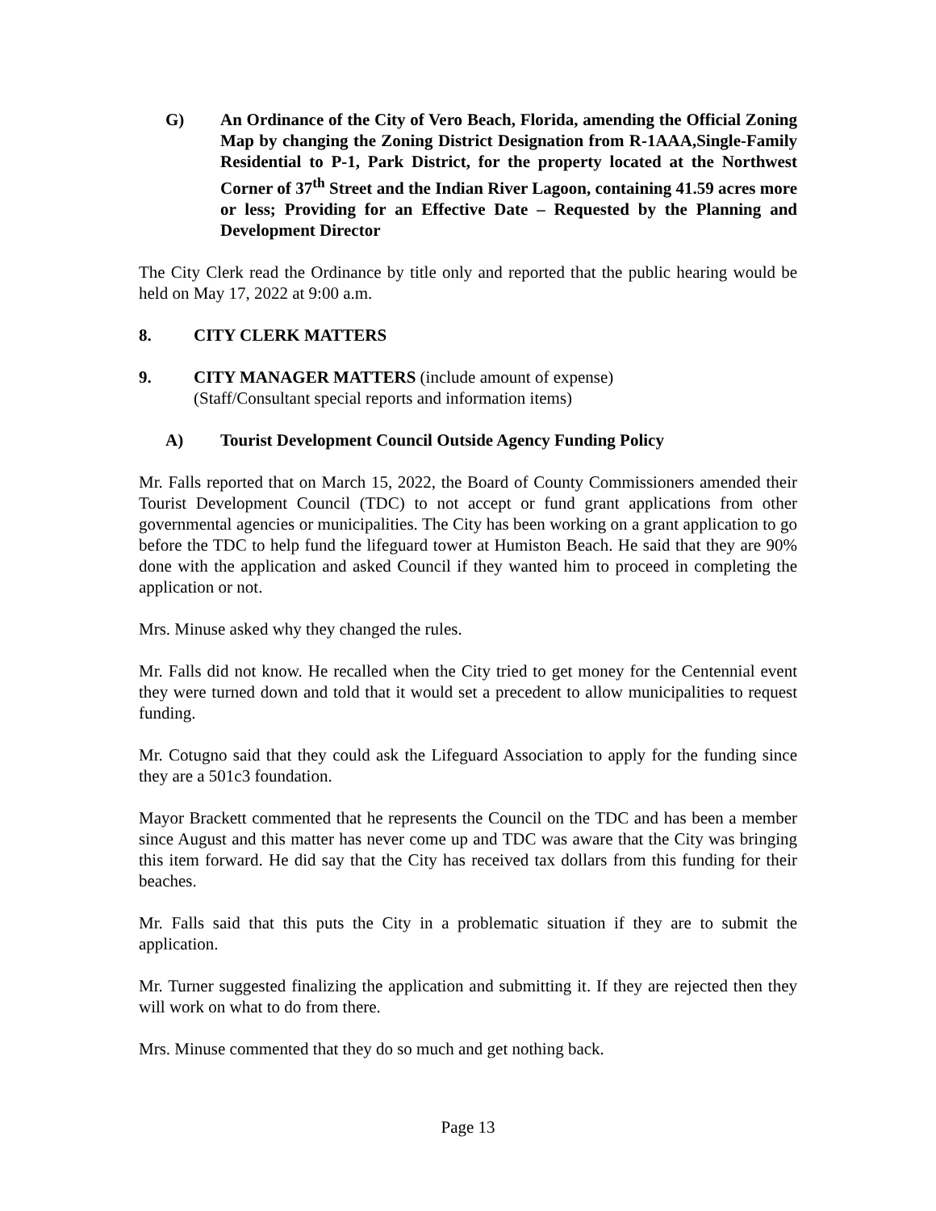G) An Ordinance of the City of Vero Beach, Florida, amending the Official Zoning Map by changing the Zoning District Designation from R-1AAA,Single-Family Residential to P-1, Park District, for the property located at the Northwest Corner of 37<sup>th</sup> Street and the Indian River Lagoon, containing 41.59 acres more or less; Providing for an Effective Date – Requested by the Planning and Development Director
The City Clerk read the Ordinance by title only and reported that the public hearing would be held on May 17, 2022 at 9:00 a.m.
8. CITY CLERK MATTERS
9. CITY MANAGER MATTERS (include amount of expense)
(Staff/Consultant special reports and information items)
A) Tourist Development Council Outside Agency Funding Policy
Mr. Falls reported that on March 15, 2022, the Board of County Commissioners amended their Tourist Development Council (TDC) to not accept or fund grant applications from other governmental agencies or municipalities. The City has been working on a grant application to go before the TDC to help fund the lifeguard tower at Humiston Beach. He said that they are 90% done with the application and asked Council if they wanted him to proceed in completing the application or not.
Mrs. Minuse asked why they changed the rules.
Mr. Falls did not know. He recalled when the City tried to get money for the Centennial event they were turned down and told that it would set a precedent to allow municipalities to request funding.
Mr. Cotugno said that they could ask the Lifeguard Association to apply for the funding since they are a 501c3 foundation.
Mayor Brackett commented that he represents the Council on the TDC and has been a member since August and this matter has never come up and TDC was aware that the City was bringing this item forward. He did say that the City has received tax dollars from this funding for their beaches.
Mr. Falls said that this puts the City in a problematic situation if they are to submit the application.
Mr. Turner suggested finalizing the application and submitting it. If they are rejected then they will work on what to do from there.
Mrs. Minuse commented that they do so much and get nothing back.
Page 13